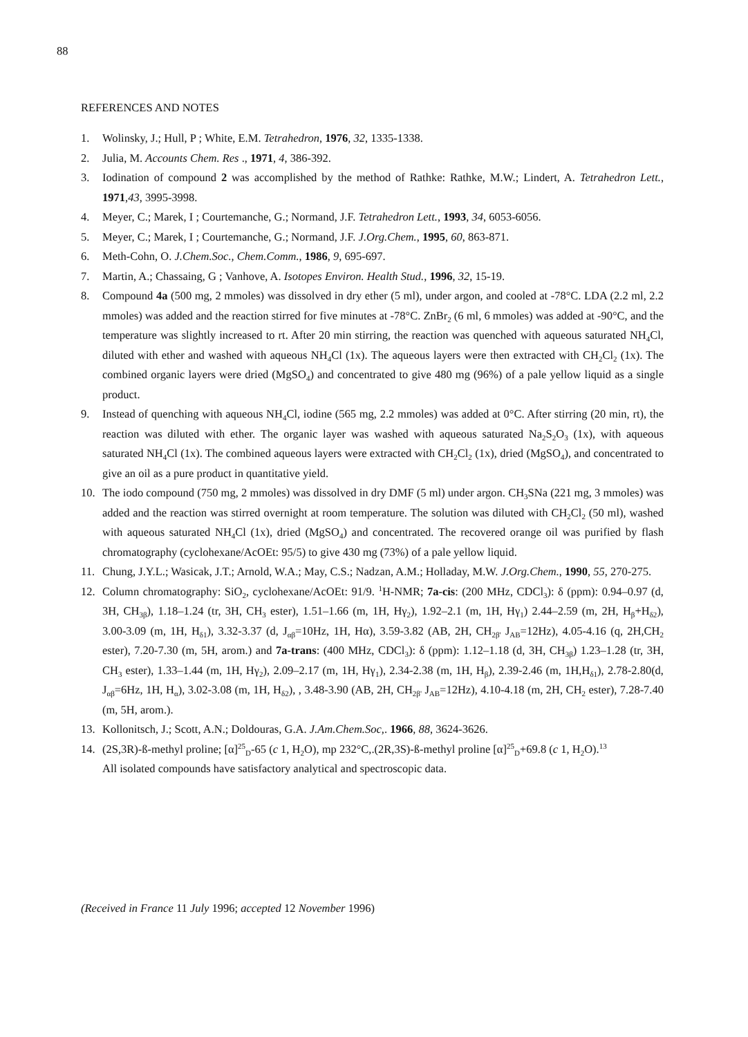88
REFERENCES AND NOTES
1. Wolinsky, J.; Hull, P ; White, E.M. Tetrahedron, 1976, 32, 1335-1338.
2. Julia, M. Accounts Chem. Res ., 1971, 4, 386-392.
3. Iodination of compound 2 was accomplished by the method of Rathke: Rathke, M.W.; Lindert, A. Tetrahedron Lett., 1971,43, 3995-3998.
4. Meyer, C.; Marek, I ; Courtemanche, G.; Normand, J.F. Tetrahedron Lett., 1993, 34, 6053-6056.
5. Meyer, C.; Marek, I ; Courtemanche, G.; Normand, J.F. J.Org.Chem., 1995, 60, 863-871.
6. Meth-Cohn, O. J.Chem.Soc., Chem.Comm., 1986, 9, 695-697.
7. Martin, A.; Chassaing, G ; Vanhove, A. Isotopes Environ. Health Stud., 1996, 32, 15-19.
8. Compound 4a (500 mg, 2 mmoles) was dissolved in dry ether (5 ml), under argon, and cooled at -78°C. LDA (2.2 ml, 2.2 mmoles) was added and the reaction stirred for five minutes at -78°C. ZnBr<sub>2</sub> (6 ml, 6 mmoles) was added at -90°C, and the temperature was slightly increased to rt. After 20 min stirring, the reaction was quenched with aqueous saturated NH<sub>4</sub>Cl, diluted with ether and washed with aqueous NH<sub>4</sub>Cl (1x). The aqueous layers were then extracted with CH<sub>2</sub>Cl<sub>2</sub> (1x). The combined organic layers were dried (MgSO<sub>4</sub>) and concentrated to give 480 mg (96%) of a pale yellow liquid as a single product.
9. Instead of quenching with aqueous NH<sub>4</sub>Cl, iodine (565 mg, 2.2 mmoles) was added at 0°C. After stirring (20 min, rt), the reaction was diluted with ether. The organic layer was washed with aqueous saturated Na<sub>2</sub>S<sub>2</sub>O<sub>3</sub> (1x), with aqueous saturated NH<sub>4</sub>Cl (1x). The combined aqueous layers were extracted with CH<sub>2</sub>Cl<sub>2</sub> (1x), dried (MgSO<sub>4</sub>), and concentrated to give an oil as a pure product in quantitative yield.
10. The iodo compound (750 mg, 2 mmoles) was dissolved in dry DMF (5 ml) under argon. CH<sub>3</sub>SNa (221 mg, 3 mmoles) was added and the reaction was stirred overnight at room temperature. The solution was diluted with CH<sub>2</sub>Cl<sub>2</sub> (50 ml), washed with aqueous saturated NH<sub>4</sub>Cl (1x), dried (MgSO<sub>4</sub>) and concentrated. The recovered orange oil was purified by flash chromatography (cyclohexane/AcOEt: 95/5) to give 430 mg (73%) of a pale yellow liquid.
11. Chung, J.Y.L.; Wasicak, J.T.; Arnold, W.A.; May, C.S.; Nadzan, A.M.; Holladay, M.W. J.Org.Chem., 1990, 55, 270-275.
12. Column chromatography: SiO<sub>2</sub>, cyclohexane/AcOEt: 91/9. <sup>1</sup>H-NMR; 7a-cis: (200 MHz, CDCl<sub>3</sub>): δ (ppm): 0.94–0.97 (d, 3H, CH<sub>3β</sub>), 1.18–1.24 (tr, 3H, CH<sub>3</sub> ester), 1.51–1.66 (m, 1H, Hγ<sub>2</sub>), 1.92–2.1 (m, 1H, Hγ<sub>1</sub>) 2.44–2.59 (m, 2H, H<sub>β</sub>+H<sub>δ2</sub>), 3.00-3.09 (m, 1H, H<sub>δ1</sub>), 3.32-3.37 (d, J<sub>αβ</sub>=10Hz, 1H, Hα), 3.59-3.82 (AB, 2H, CH<sub>2β'</sub> J<sub>AB</sub>=12Hz), 4.05-4.16 (q, 2H,CH<sub>2</sub> ester), 7.20-7.30 (m, 5H, arom.) and 7a-trans: (400 MHz, CDCl<sub>3</sub>): δ (ppm): 1.12–1.18 (d, 3H, CH<sub>3β</sub>) 1.23–1.28 (tr, 3H, CH<sub>3</sub> ester), 1.33–1.44 (m, 1H, Hγ<sub>2</sub>), 2.09–2.17 (m, 1H, Hγ<sub>1</sub>), 2.34-2.38 (m, 1H, H<sub>β</sub>), 2.39-2.46 (m, 1H,H<sub>δ1</sub>), 2.78-2.80(d, J<sub>αβ</sub>=6Hz, 1H, H<sub>α</sub>), 3.02-3.08 (m, 1H, H<sub>δ2</sub>), , 3.48-3.90 (AB, 2H, CH<sub>2β'</sub> J<sub>AB</sub>=12Hz), 4.10-4.18 (m, 2H, CH<sub>2</sub> ester), 7.28-7.40 (m, 5H, arom.).
13. Kollonitsch, J.; Scott, A.N.; Doldouras, G.A. J.Am.Chem.Soc,. 1966, 88, 3624-3626.
14. (2S,3R)-ß-methyl proline; [α]<sup>25</sup><sub>D</sub>-65 (c 1, H<sub>2</sub>O), mp 232°C,.(2R,3S)-ß-methyl proline [α]<sup>25</sup><sub>D</sub>+69.8 (c 1, H<sub>2</sub>O).<sup>13</sup>
All isolated compounds have satisfactory analytical and spectroscopic data.
(Received in France 11 July 1996; accepted 12 November 1996)